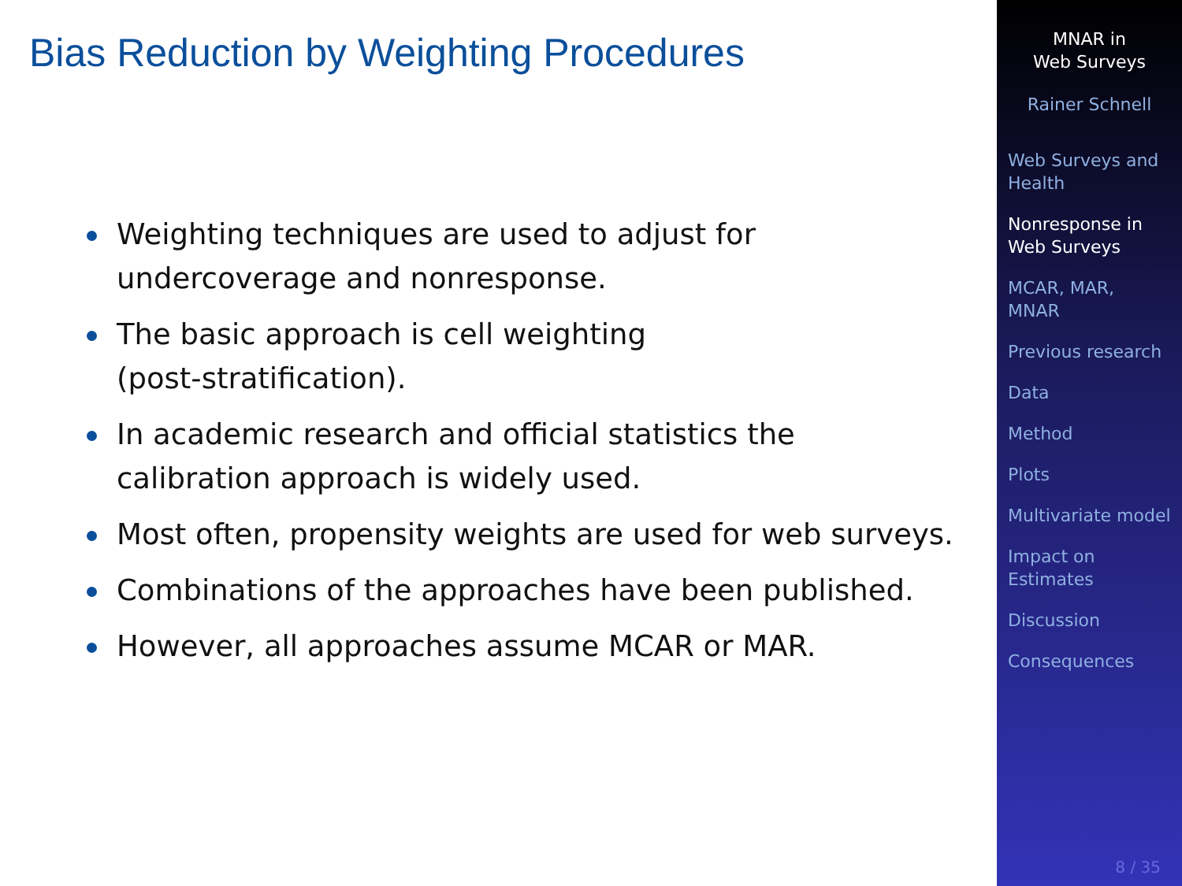Bias Reduction by Weighting Procedures
Weighting techniques are used to adjust for
undercoverage and nonresponse.
The basic approach is cell weighting
(post-stratification).
In academic research and official statistics the
calibration approach is widely used.
Most often, propensity weights are used for web surveys.
Combinations of the approaches have been published.
However, all approaches assume MCAR or MAR.
MNAR in
Web Surveys
Rainer Schnell
Web Surveys and
Health
Nonresponse in
Web Surveys
MCAR, MAR,
MNAR
Previous research
Data
Method
Plots
Multivariate model
Impact on
Estimates
Discussion
Consequences
8 / 35